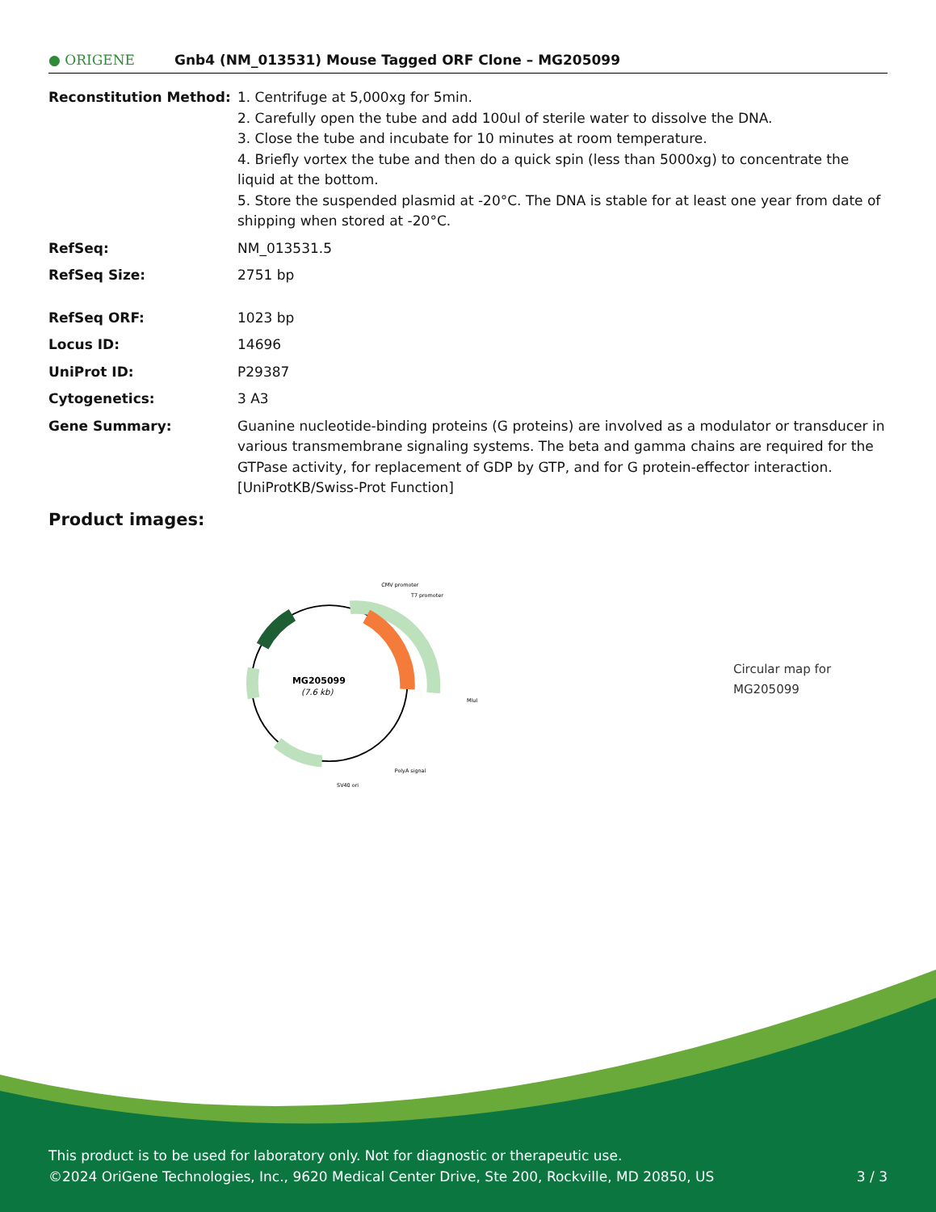● ORIGENE
Gnb4 (NM_013531) Mouse Tagged ORF Clone – MG205099
Reconstitution Method: 1. Centrifuge at 5,000xg for 5min.
2. Carefully open the tube and add 100ul of sterile water to dissolve the DNA.
3. Close the tube and incubate for 10 minutes at room temperature.
4. Briefly vortex the tube and then do a quick spin (less than 5000xg) to concentrate the liquid at the bottom.
5. Store the suspended plasmid at -20°C. The DNA is stable for at least one year from date of shipping when stored at -20°C.
RefSeq: NM_013531.5
RefSeq Size: 2751 bp
RefSeq ORF: 1023 bp
Locus ID: 14696
UniProt ID: P29387
Cytogenetics: 3 A3
Gene Summary: Guanine nucleotide-binding proteins (G proteins) are involved as a modulator or transducer in various transmembrane signaling systems. The beta and gamma chains are required for the GTPase activity, for replacement of GDP by GTP, and for G protein-effector interaction. [UniProtKB/Swiss-Prot Function]
Product images:
MG205099
(7.6 kb)
CMV promoter
T7 promoter
MluI
PolyA signal
SV40 ori
Circular map for MG205099
This product is to be used for laboratory only. Not for diagnostic or therapeutic use.
©2024 OriGene Technologies, Inc., 9620 Medical Center Drive, Ste 200, Rockville, MD 20850, US 3 / 3